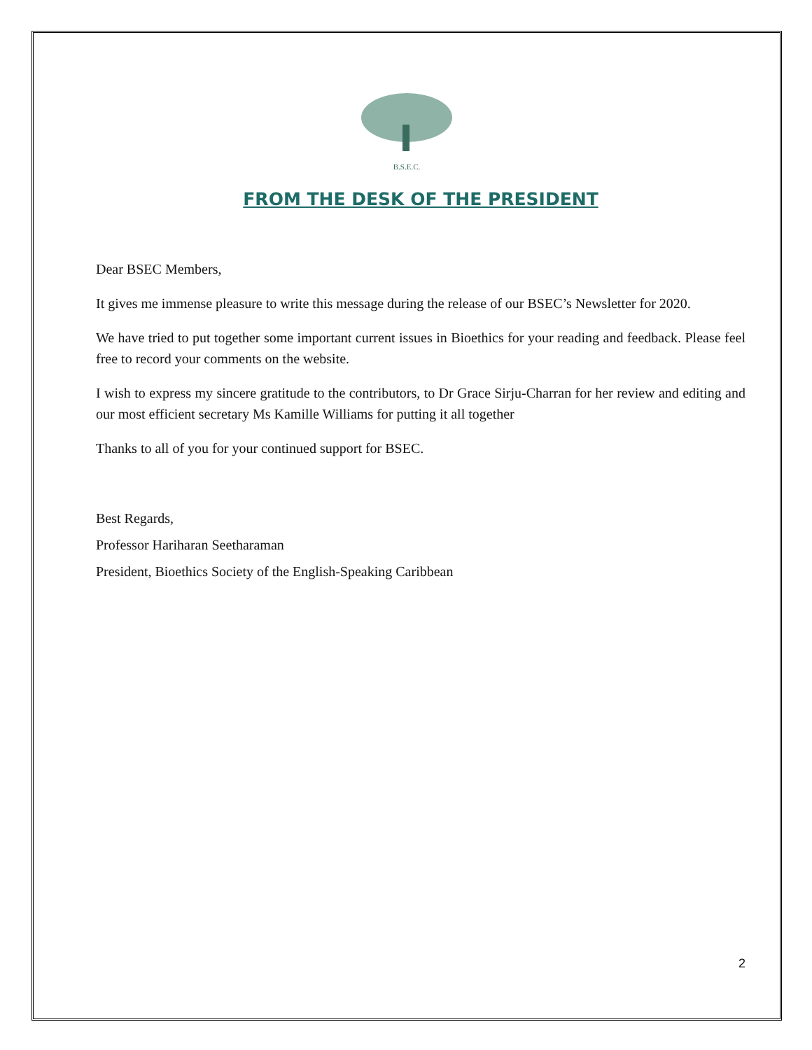B.S.E.C.
FROM THE DESK OF THE PRESIDENT
Dear BSEC Members,
It gives me immense pleasure to write this message during the release of our BSEC’s Newsletter for 2020.
We have tried to put together some important current issues in Bioethics for your reading and feedback. Please feel free to record your comments on the website.
I wish to express my sincere gratitude to the contributors, to Dr Grace Sirju-Charran for her review and editing and our most efficient secretary Ms Kamille Williams for putting it all together
Thanks to all of you for your continued support for BSEC.
Best Regards,
Professor Hariharan Seetharaman
President, Bioethics Society of the English-Speaking Caribbean
2